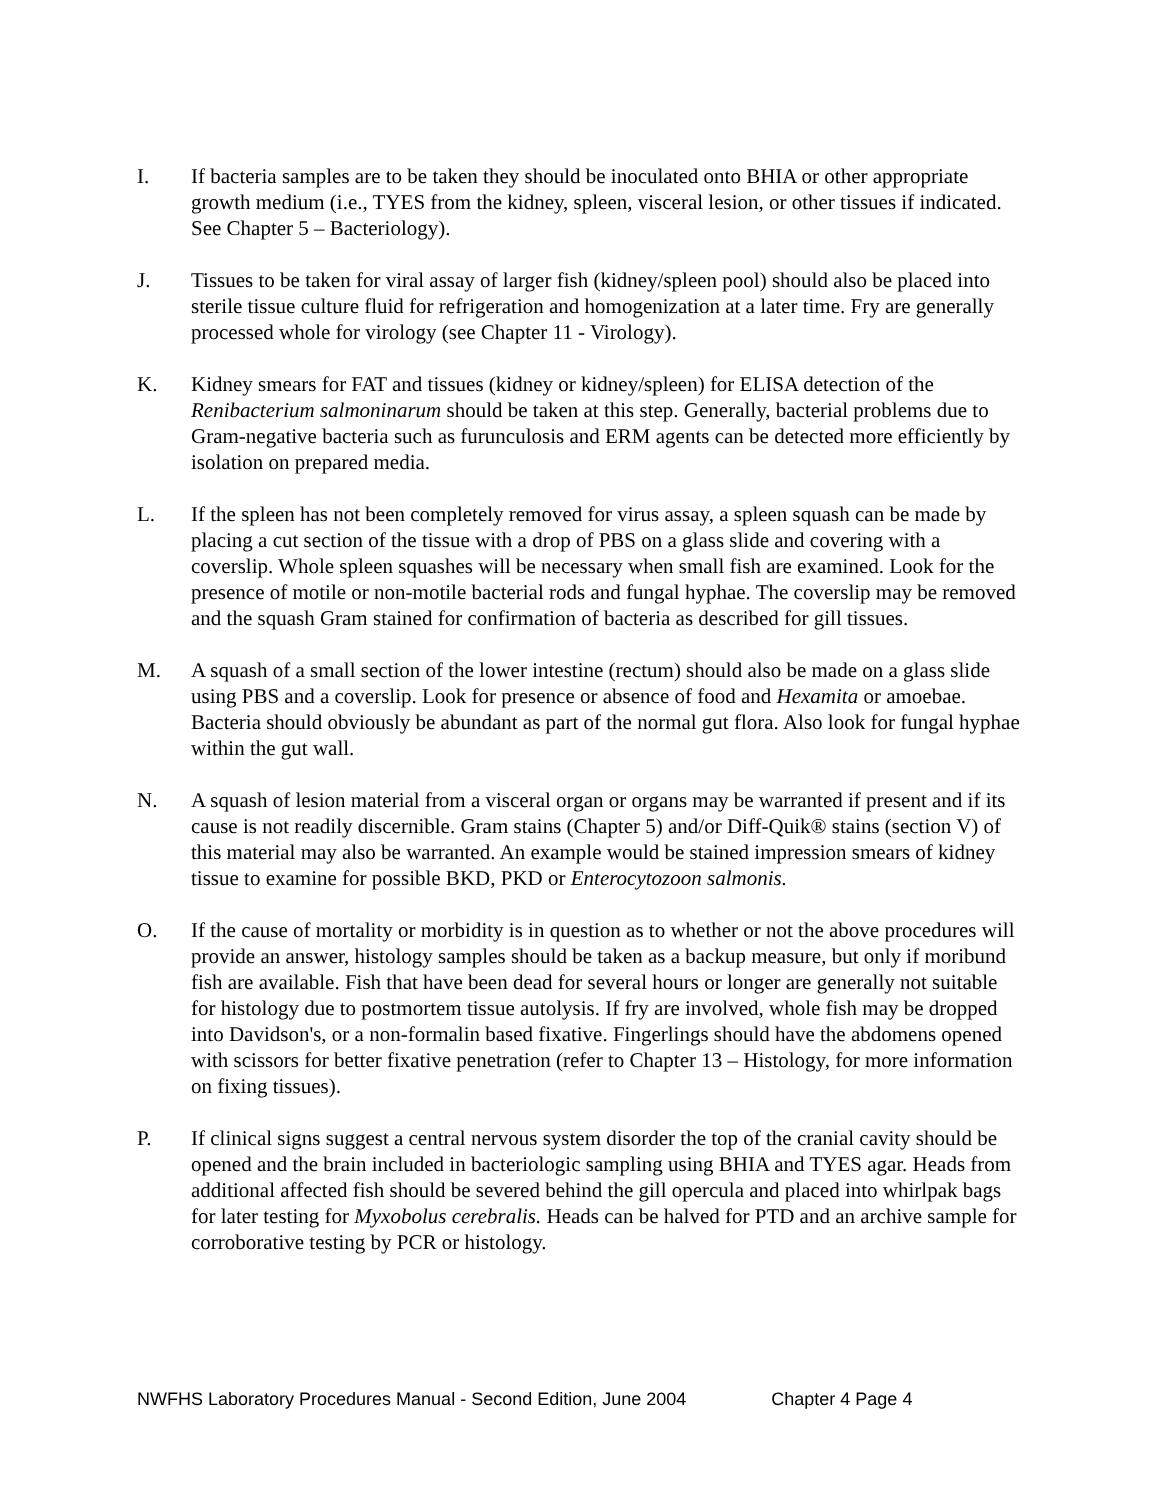I. If bacteria samples are to be taken they should be inoculated onto BHIA or other appropriate growth medium (i.e., TYES from the kidney, spleen, visceral lesion, or other tissues if indicated. See Chapter 5 – Bacteriology).
J. Tissues to be taken for viral assay of larger fish (kidney/spleen pool) should also be placed into sterile tissue culture fluid for refrigeration and homogenization at a later time. Fry are generally processed whole for virology (see Chapter 11 - Virology).
K. Kidney smears for FAT and tissues (kidney or kidney/spleen) for ELISA detection of the Renibacterium salmoninarum should be taken at this step. Generally, bacterial problems due to Gram-negative bacteria such as furunculosis and ERM agents can be detected more efficiently by isolation on prepared media.
L. If the spleen has not been completely removed for virus assay, a spleen squash can be made by placing a cut section of the tissue with a drop of PBS on a glass slide and covering with a coverslip. Whole spleen squashes will be necessary when small fish are examined. Look for the presence of motile or non-motile bacterial rods and fungal hyphae. The coverslip may be removed and the squash Gram stained for confirmation of bacteria as described for gill tissues.
M. A squash of a small section of the lower intestine (rectum) should also be made on a glass slide using PBS and a coverslip. Look for presence or absence of food and Hexamita or amoebae. Bacteria should obviously be abundant as part of the normal gut flora. Also look for fungal hyphae within the gut wall.
N. A squash of lesion material from a visceral organ or organs may be warranted if present and if its cause is not readily discernible. Gram stains (Chapter 5) and/or Diff-Quik® stains (section V) of this material may also be warranted. An example would be stained impression smears of kidney tissue to examine for possible BKD, PKD or Enterocytozoon salmonis.
O. If the cause of mortality or morbidity is in question as to whether or not the above procedures will provide an answer, histology samples should be taken as a backup measure, but only if moribund fish are available. Fish that have been dead for several hours or longer are generally not suitable for histology due to postmortem tissue autolysis. If fry are involved, whole fish may be dropped into Davidson's, or a non-formalin based fixative. Fingerlings should have the abdomens opened with scissors for better fixative penetration (refer to Chapter 13 – Histology, for more information on fixing tissues).
P. If clinical signs suggest a central nervous system disorder the top of the cranial cavity should be opened and the brain included in bacteriologic sampling using BHIA and TYES agar. Heads from additional affected fish should be severed behind the gill opercula and placed into whirlpak bags for later testing for Myxobolus cerebralis. Heads can be halved for PTD and an archive sample for corroborative testing by PCR or histology.
NWFHS Laboratory Procedures Manual - Second Edition, June 2004 Chapter 4 Page 4